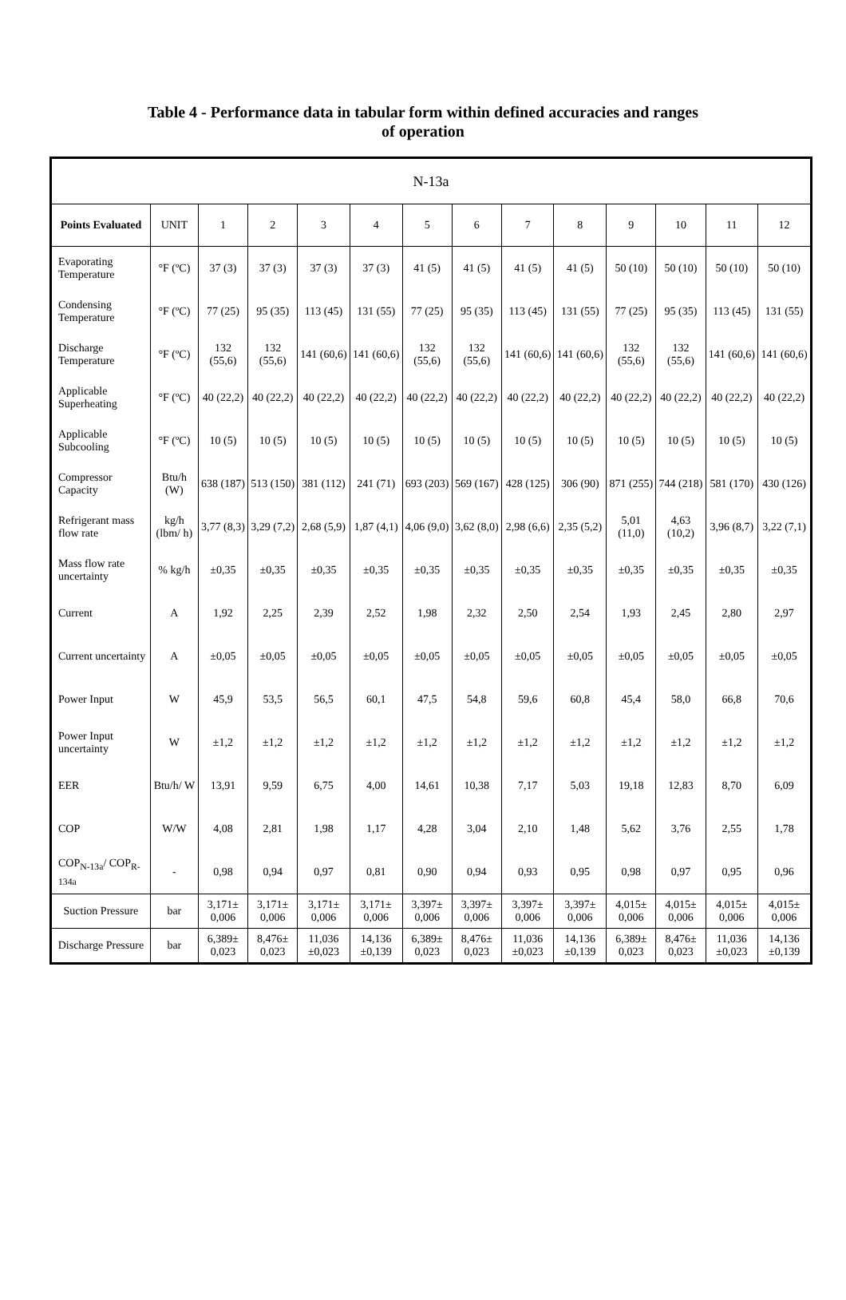Table 4 - Performance data in tabular form within defined accuracies and ranges
of operation
| N-13a | | | | | | | | | | | | | |
| --- | --- | --- | --- | --- | --- | --- | --- | --- | --- | --- | --- | --- | --- |
| Points Evaluated | UNIT | 1 | 2 | 3 | 4 | 5 | 6 | 7 | 8 | 9 | 10 | 11 | 12 |
| Evaporating Temperature | °F (ºC) | 37 (3) | 37 (3) | 37 (3) | 37 (3) | 41 (5) | 41 (5) | 41 (5) | 41 (5) | 50 (10) | 50 (10) | 50 (10) | 50 (10) |
| Condensing Temperature | °F (ºC) | 77 (25) | 95 (35) | 113 (45) | 131 (55) | 77 (25) | 95 (35) | 113 (45) | 131 (55) | 77 (25) | 95 (35) | 113 (45) | 131 (55) |
| Discharge Temperature | °F (ºC) | 132 (55,6) | 132 (55,6) | 141 (60,6) | 141 (60,6) | 132 (55,6) | 132 (55,6) | 141 (60,6) | 141 (60,6) | 132 (55,6) | 132 (55,6) | 141 (60,6) | 141 (60,6) |
| Applicable Superheating | °F (ºC) | 40 (22,2) | 40 (22,2) | 40 (22,2) | 40 (22,2) | 40 (22,2) | 40 (22,2) | 40 (22,2) | 40 (22,2) | 40 (22,2) | 40 (22,2) | 40 (22,2) | 40 (22,2) |
| Applicable Subcooling | °F (ºC) | 10 (5) | 10 (5) | 10 (5) | 10 (5) | 10 (5) | 10 (5) | 10 (5) | 10 (5) | 10 (5) | 10 (5) | 10 (5) | 10 (5) |
| Compressor Capacity | Btu/h (W) | 638 (187) | 513 (150) | 381 (112) | 241 (71) | 693 (203) | 569 (167) | 428 (125) | 306 (90) | 871 (255) | 744 (218) | 581 (170) | 430 (126) |
| Refrigerant mass flow rate | kg/h (lbm/ h) | 3,77 (8,3) | 3,29 (7,2) | 2,68 (5,9) | 1,87 (4,1) | 4,06 (9,0) | 3,62 (8,0) | 2,98 (6,6) | 2,35 (5,2) | 5,01 (11,0) | 4,63 (10,2) | 3,96 (8,7) | 3,22 (7,1) |
| Mass flow rate uncertainty | % kg/h | ±0,35 | ±0,35 | ±0,35 | ±0,35 | ±0,35 | ±0,35 | ±0,35 | ±0,35 | ±0,35 | ±0,35 | ±0,35 | ±0,35 |
| Current | A | 1,92 | 2,25 | 2,39 | 2,52 | 1,98 | 2,32 | 2,50 | 2,54 | 1,93 | 2,45 | 2,80 | 2,97 |
| Current uncertainty | A | ±0,05 | ±0,05 | ±0,05 | ±0,05 | ±0,05 | ±0,05 | ±0,05 | ±0,05 | ±0,05 | ±0,05 | ±0,05 | ±0,05 |
| Power Input | W | 45,9 | 53,5 | 56,5 | 60,1 | 47,5 | 54,8 | 59,6 | 60,8 | 45,4 | 58,0 | 66,8 | 70,6 |
| Power Input uncertainty | W | ±1,2 | ±1,2 | ±1,2 | ±1,2 | ±1,2 | ±1,2 | ±1,2 | ±1,2 | ±1,2 | ±1,2 | ±1,2 | ±1,2 |
| EER | Btu/h/ W | 13,91 | 9,59 | 6,75 | 4,00 | 14,61 | 10,38 | 7,17 | 5,03 | 19,18 | 12,83 | 8,70 | 6,09 |
| COP | W/W | 4,08 | 2,81 | 1,98 | 1,17 | 4,28 | 3,04 | 2,10 | 1,48 | 5,62 | 3,76 | 2,55 | 1,78 |
| COP<sub>N-13a</sub>/ COP<sub>R-134a</sub> | - | 0,98 | 0,94 | 0,97 | 0,81 | 0,90 | 0,94 | 0,93 | 0,95 | 0,98 | 0,97 | 0,95 | 0,96 |
| Suction Pressure | bar | 3,171± 0,006 | 3,171± 0,006 | 3,171± 0,006 | 3,171± 0,006 | 3,397± 0,006 | 3,397± 0,006 | 3,397± 0,006 | 3,397± 0,006 | 4,015± 0,006 | 4,015± 0,006 | 4,015± 0,006 | 4,015± 0,006 |
| Discharge Pressure | bar | 6,389± 0,023 | 8,476± 0,023 | 11,036 ±0,023 | 14,136 ±0,139 | 6,389± 0,023 | 8,476± 0,023 | 11,036 ±0,023 | 14,136 ±0,139 | 6,389± 0,023 | 8,476± 0,023 | 11,036 ±0,023 | 14,136 ±0,139 |